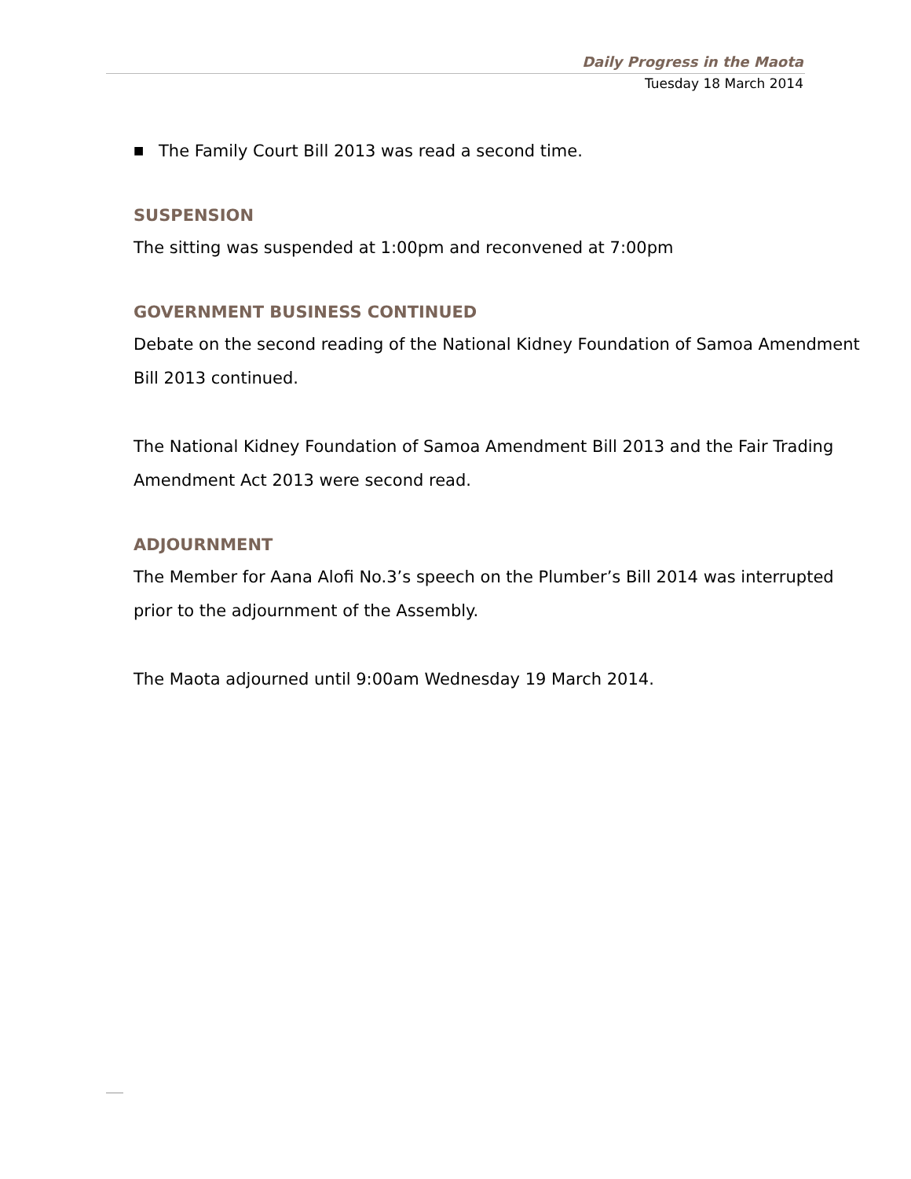Daily Progress in the Maota
Tuesday 18 March 2014
■ The Family Court Bill 2013 was read a second time.
SUSPENSION
The sitting was suspended at 1:00pm and reconvened at 7:00pm
GOVERNMENT BUSINESS CONTINUED
Debate on the second reading of the National Kidney Foundation of Samoa Amendment Bill 2013 continued.
The National Kidney Foundation of Samoa Amendment Bill 2013 and the Fair Trading Amendment Act 2013 were second read.
ADJOURNMENT
The Member for Aana Alofi No.3’s speech on the Plumber’s Bill 2014 was interrupted prior to the adjournment of the Assembly.
The Maota adjourned until 9:00am Wednesday 19 March 2014.